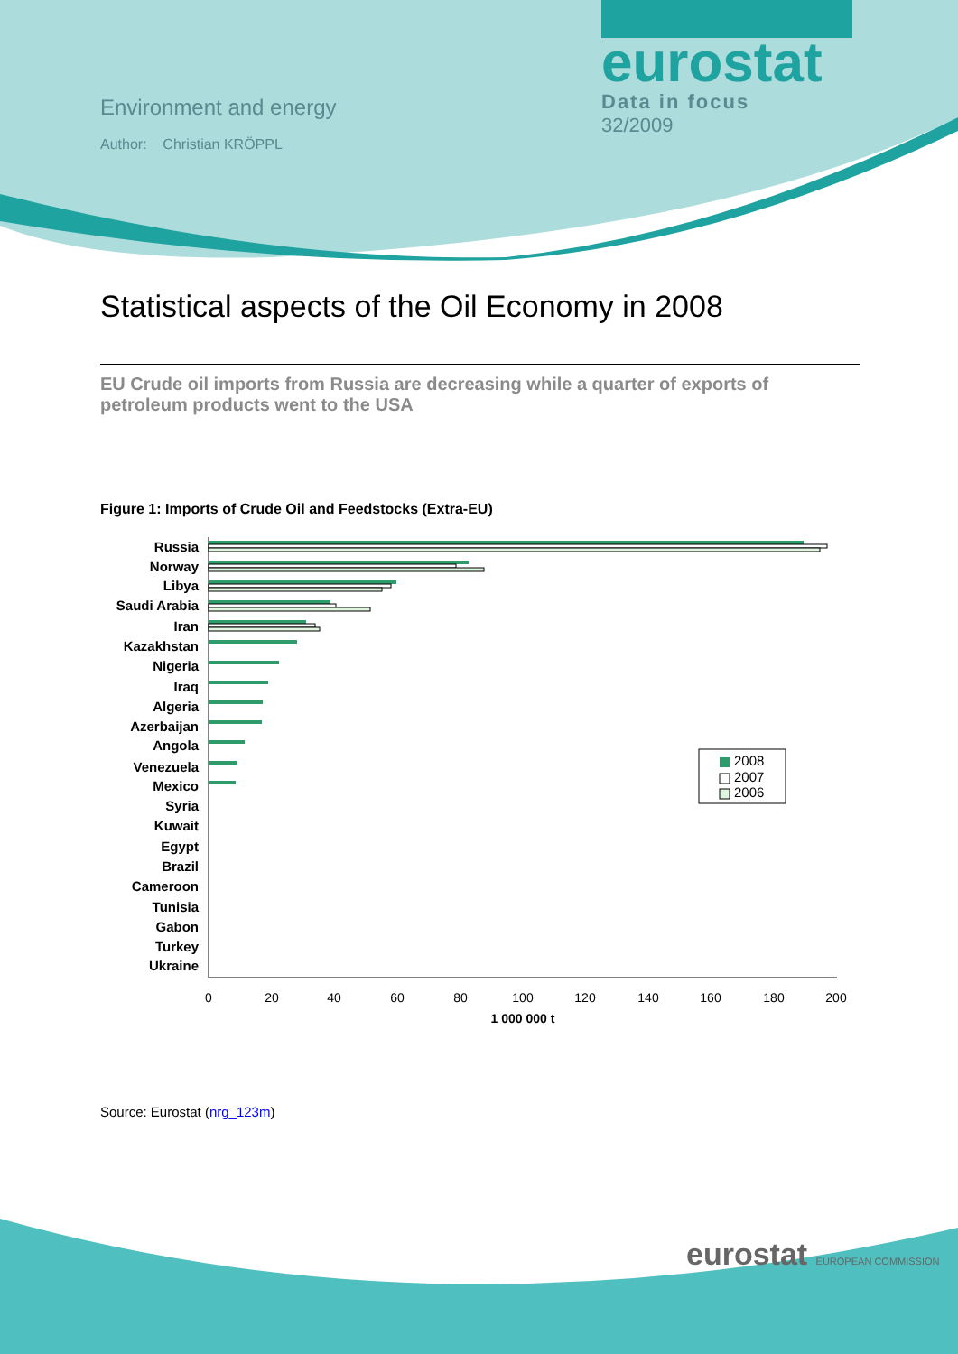Environment and energy
Author: Christian KRÖPPL
eurostat
Data in focus
32/2009
Statistical aspects of the Oil Economy in 2008
EU Crude oil imports from Russia are decreasing while a quarter of exports of petroleum products went to the USA
Figure 1: Imports of Crude Oil and Feedstocks (Extra-EU)
Russia
Norway
Libya
Saudi Arabia
Iran
Kazakhstan
Nigeria
Iraq
Algeria
Azerbaijan
Angola
Venezuela
Mexico
Syria
Kuwait
Egypt
Brazil
Cameroon
Tunisia
Gabon
Turkey
Ukraine
0
20
40
60
80
100
120
140
160
180
200
1 000 000 t
2008
2007
2006
Source: Eurostat (nrg_123m)
eurostat EUROPEAN COMMISSION